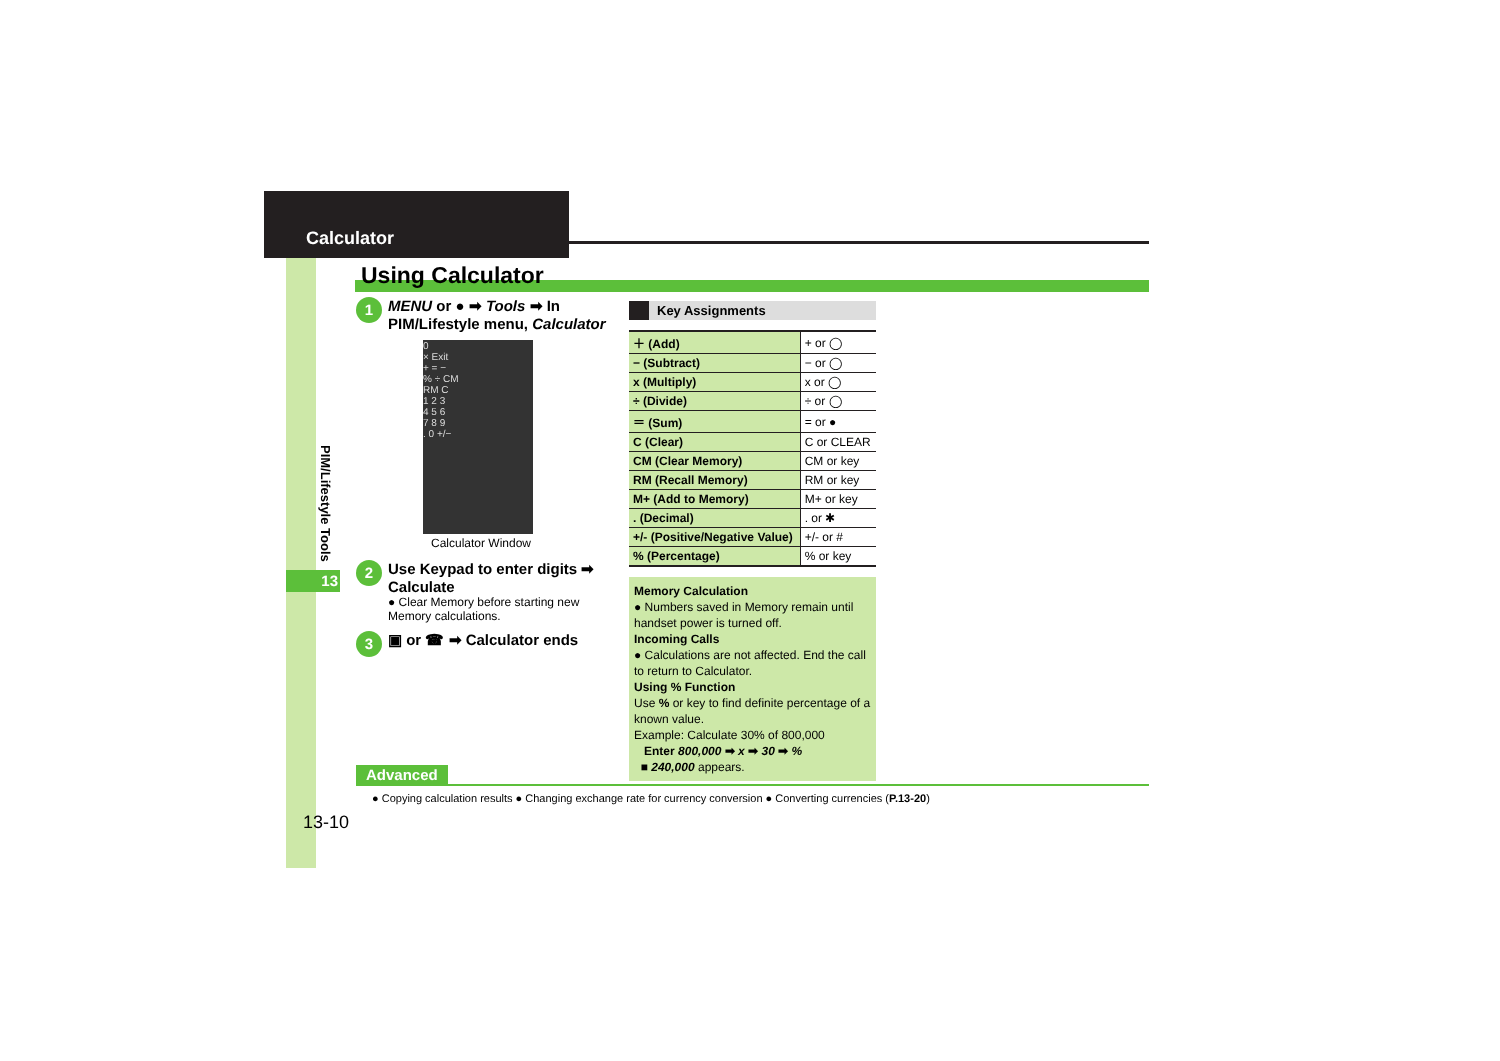Calculator
PIM/Lifestyle Tools
13
Using Calculator
1
MENU or ● ➡ Tools ➡ In PIM/Lifestyle menu, Calculator
0
× Exit
+ = −
% ÷ CM
RM C
1 2 3
4 5 6
7 8 9
. 0 +/−
Calculator Window
2
Use Keypad to enter digits ➡ Calculate
● Clear Memory before starting new Memory calculations.
3
▣ or ☎ ➡ Calculator ends
Key Assignments
| ＋ (Add) | + or ◯ |
| − (Subtract) | − or ◯ |
| x (Multiply) | x or ◯ |
| ÷ (Divide) | ÷ or ◯ |
| ＝ (Sum) | = or ● |
| C (Clear) | C or CLEAR |
| CM (Clear Memory) | CM or key |
| RM (Recall Memory) | RM or key |
| M+ (Add to Memory) | M+ or key |
| . (Decimal) | . or ✱ |
| +/- (Positive/Negative Value) | +/- or # |
| % (Percentage) | % or key |
Memory Calculation
● Numbers saved in Memory remain until handset power is turned off.
Incoming Calls
● Calculations are not affected. End the call to return to Calculator.
Using % Function
Use % or key to find definite percentage of a known value.
Example: Calculate 30% of 800,000
Enter 800,000 ➡ x ➡ 30 ➡ %
■ 240,000 appears.
Advanced
● Copying calculation results ● Changing exchange rate for currency conversion ● Converting currencies (P.13-20)
13-10